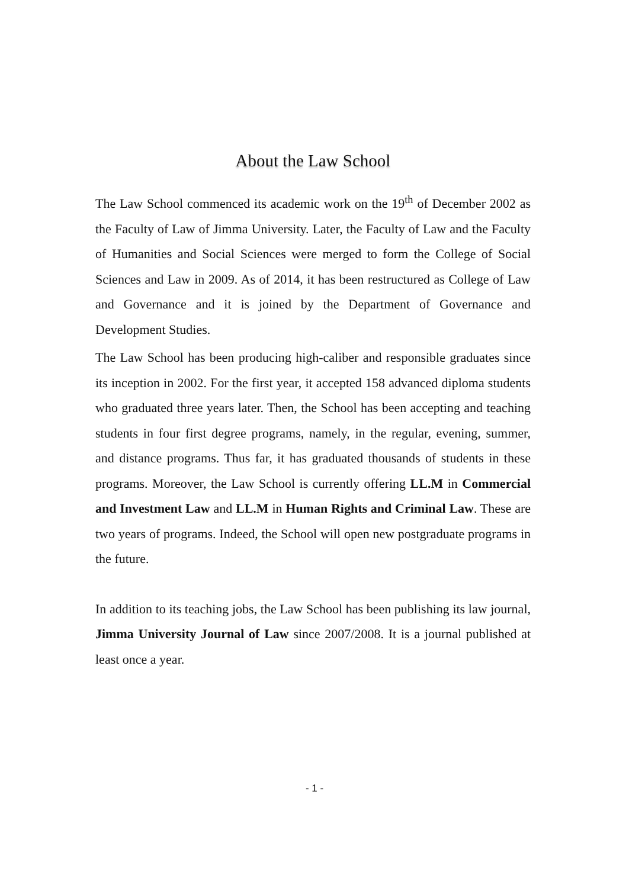About the Law School
The Law School commenced its academic work on the 19<sup>th</sup> of December 2002 as the Faculty of Law of Jimma University. Later, the Faculty of Law and the Faculty of Humanities and Social Sciences were merged to form the College of Social Sciences and Law in 2009. As of 2014, it has been restructured as College of Law and Governance and it is joined by the Department of Governance and Development Studies.
The Law School has been producing high-caliber and responsible graduates since its inception in 2002. For the first year, it accepted 158 advanced diploma students who graduated three years later. Then, the School has been accepting and teaching students in four first degree programs, namely, in the regular, evening, summer, and distance programs. Thus far, it has graduated thousands of students in these programs. Moreover, the Law School is currently offering LL.M in Commercial and Investment Law and LL.M in Human Rights and Criminal Law. These are two years of programs. Indeed, the School will open new postgraduate programs in the future.
In addition to its teaching jobs, the Law School has been publishing its law journal, Jimma University Journal of Law since 2007/2008. It is a journal published at least once a year.
- 1 -